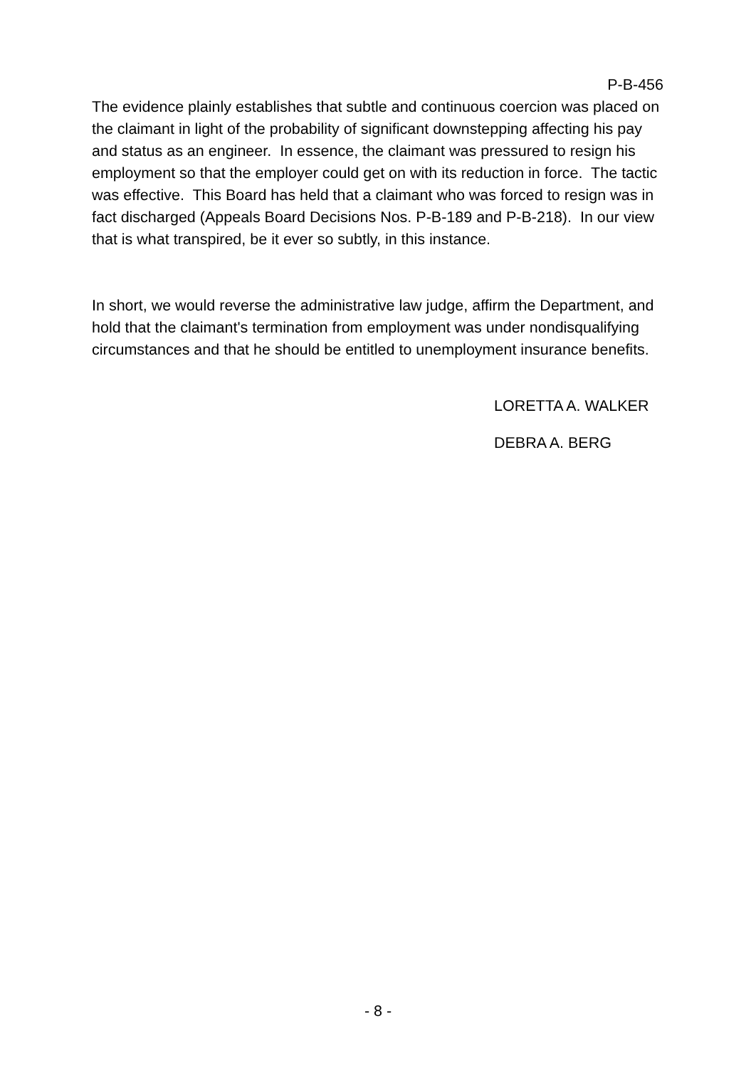P-B-456
The evidence plainly establishes that subtle and continuous coercion was placed on the claimant in light of the probability of significant downstepping affecting his pay and status as an engineer. In essence, the claimant was pressured to resign his employment so that the employer could get on with its reduction in force. The tactic was effective. This Board has held that a claimant who was forced to resign was in fact discharged (Appeals Board Decisions Nos. P-B-189 and P-B-218). In our view that is what transpired, be it ever so subtly, in this instance.
In short, we would reverse the administrative law judge, affirm the Department, and hold that the claimant's termination from employment was under nondisqualifying circumstances and that he should be entitled to unemployment insurance benefits.
LORETTA A. WALKER
DEBRA A. BERG
- 8 -